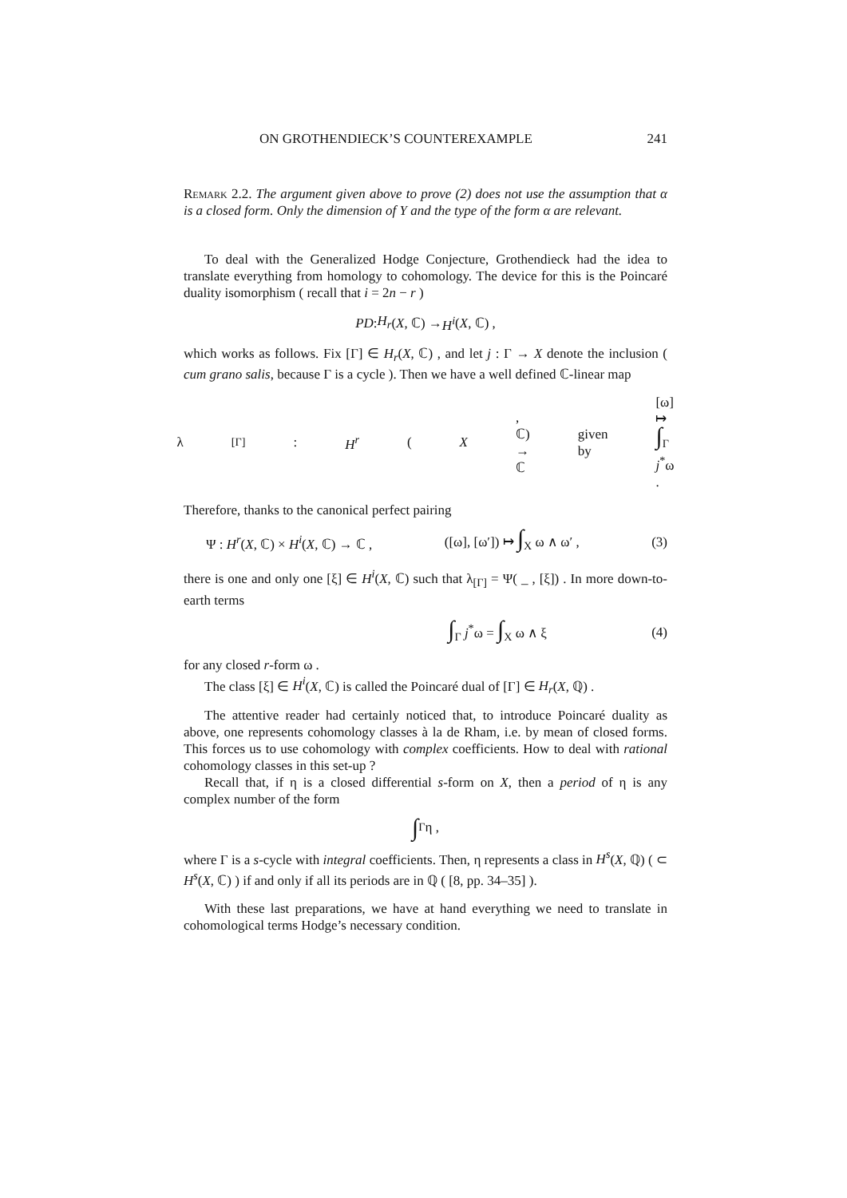ON GROTHENDIECK’S COUNTEREXAMPLE 241
Remark 2.2. The argument given above to prove (2) does not use the assumption that α is a closed form. Only the dimension of Y and the type of the form α are relevant.
To deal with the Generalized Hodge Conjecture, Grothendieck had the idea to translate everything from homology to cohomology. The device for this is the Poincaré duality isomorphism ( recall that i = 2n − r )
PD : H<sub>r</sub> (X, ℂ) → H<sup>i</sup> (X, ℂ) ,
which works as follows. Fix [Γ] ∈ H<sub>r</sub>(X, ℂ) , and let j : Γ → X denote the inclusion ( cum grano salis, because Γ is a cycle ). Then we have a well defined ℂ-linear map
λ<sub>[Γ]</sub> : H<sup>r</sup> (X, ℂ) → ℂ given by [ω] ↦ ∫<sub>Γ</sub> j<sup>*</sup>ω .
Therefore, thanks to the canonical perfect pairing
Ψ : H<sup>r</sup>(X, ℂ) × H<sup>i</sup>(X, ℂ) → ℂ , ([ω], [ω′]) ↦ ∫<sub>X</sub> ω ∧ ω′ , (3)
there is one and only one [ξ] ∈ H<sup>i</sup>(X, ℂ) such that λ<sub>[Γ]</sub> = Ψ( _ , [ξ]) . In more down-to-earth terms
∫<sub>Γ</sub> j<sup>*</sup>ω = ∫<sub>X</sub> ω ∧ ξ (4)
for any closed r-form ω .
The class [ξ] ∈ H<sup>i</sup>(X, ℂ) is called the Poincaré dual of [Γ] ∈ H<sub>r</sub>(X, ℚ) .
The attentive reader had certainly noticed that, to introduce Poincaré duality as above, one represents cohomology classes à la de Rham, i.e. by mean of closed forms. This forces us to use cohomology with complex coefficients. How to deal with rational cohomology classes in this set-up ?
Recall that, if η is a closed differential s-form on X, then a period of η is any complex number of the form
∫<sub>Γ</sub> η ,
where Γ is a s-cycle with integral coefficients. Then, η represents a class in H<sup>s</sup>(X, ℚ) ( ⊂ H<sup>s</sup>(X, ℂ) ) if and only if all its periods are in ℚ ( [8, pp. 34–35] ).
With these last preparations, we have at hand everything we need to translate in cohomological terms Hodge’s necessary condition.